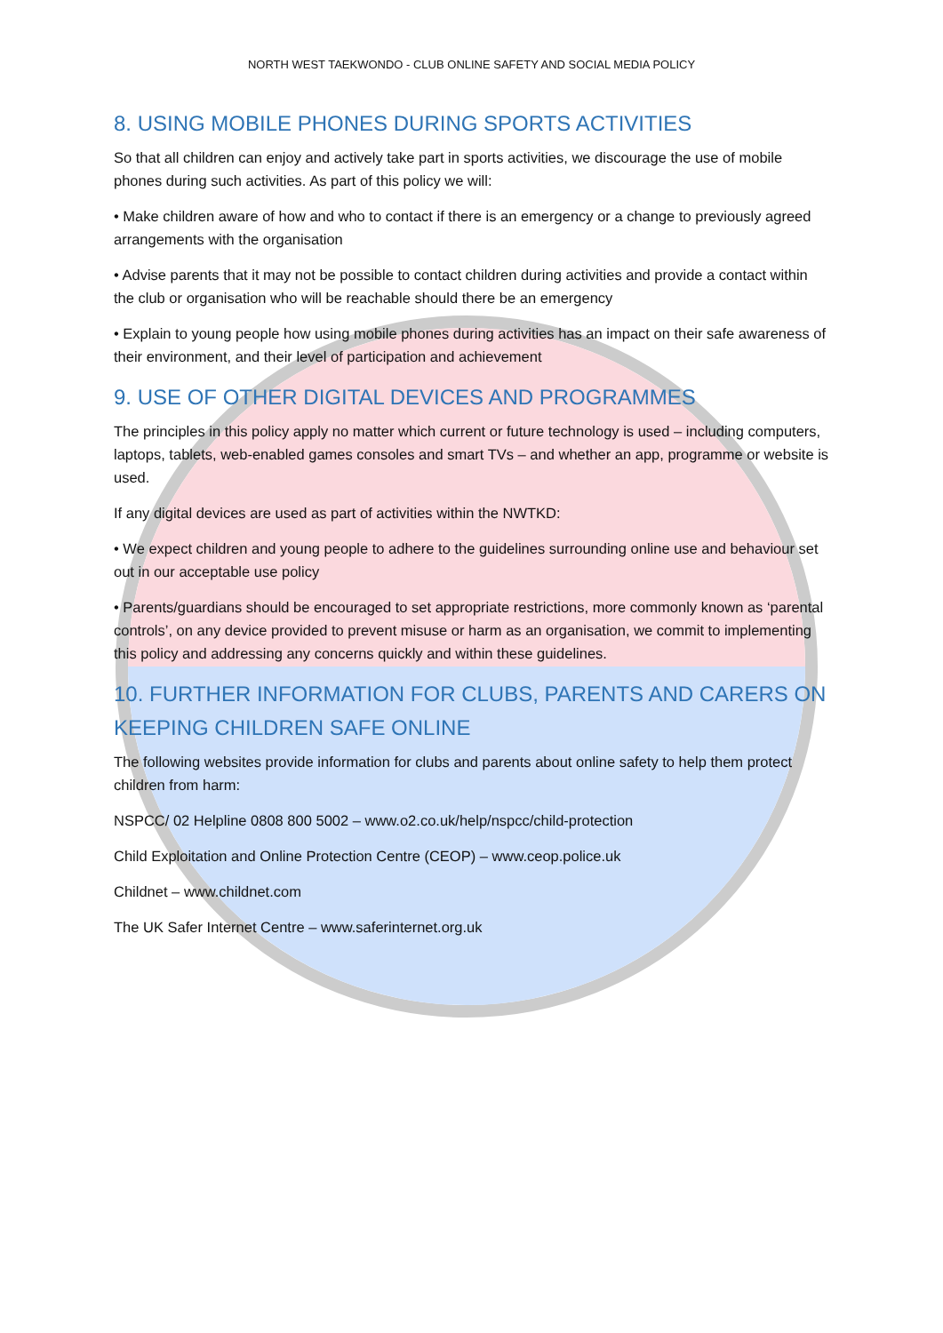NORTH WEST TAEKWONDO - CLUB ONLINE SAFETY AND SOCIAL MEDIA POLICY
8. USING MOBILE PHONES DURING SPORTS ACTIVITIES
So that all children can enjoy and actively take part in sports activities, we discourage the use of mobile phones during such activities. As part of this policy we will:
• Make children aware of how and who to contact if there is an emergency or a change to previously agreed arrangements with the organisation
• Advise parents that it may not be possible to contact children during activities and provide a contact within the club or organisation who will be reachable should there be an emergency
• Explain to young people how using mobile phones during activities has an impact on their safe awareness of their environment, and their level of participation and achievement
9. USE OF OTHER DIGITAL DEVICES AND PROGRAMMES
The principles in this policy apply no matter which current or future technology is used – including computers, laptops, tablets, web-enabled games consoles and smart TVs – and whether an app, programme or website is used.
If any digital devices are used as part of activities within the NWTKD:
• We expect children and young people to adhere to the guidelines surrounding online use and behaviour set out in our acceptable use policy
• Parents/guardians should be encouraged to set appropriate restrictions, more commonly known as ‘parental controls’, on any device provided to prevent misuse or harm as an organisation, we commit to implementing this policy and addressing any concerns quickly and within these guidelines.
10. FURTHER INFORMATION FOR CLUBS, PARENTS AND CARERS ON KEEPING CHILDREN SAFE ONLINE
The following websites provide information for clubs and parents about online safety to help them protect children from harm:
NSPCC/ 02 Helpline 0808 800 5002 – www.o2.co.uk/help/nspcc/child-protection
Child Exploitation and Online Protection Centre (CEOP) – www.ceop.police.uk
Childnet – www.childnet.com
The UK Safer Internet Centre – www.saferinternet.org.uk